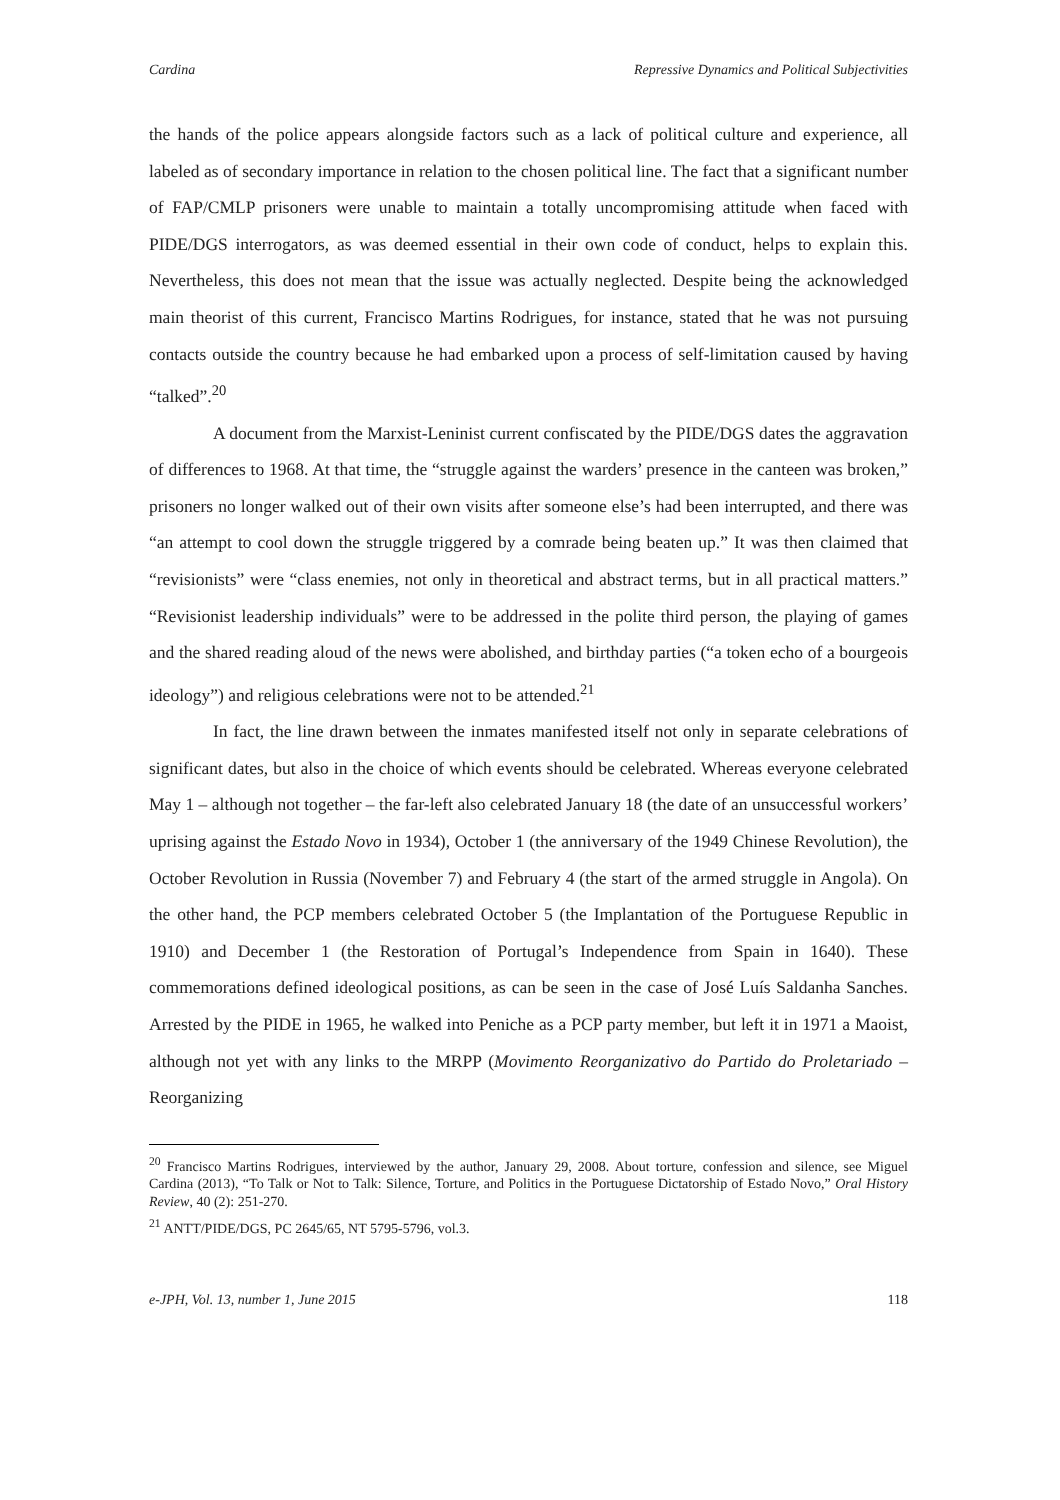Cardina Repressive Dynamics and Political Subjectivities
the hands of the police appears alongside factors such as a lack of political culture and experience, all labeled as of secondary importance in relation to the chosen political line. The fact that a significant number of FAP/CMLP prisoners were unable to maintain a totally uncompromising attitude when faced with PIDE/DGS interrogators, as was deemed essential in their own code of conduct, helps to explain this. Nevertheless, this does not mean that the issue was actually neglected. Despite being the acknowledged main theorist of this current, Francisco Martins Rodrigues, for instance, stated that he was not pursuing contacts outside the country because he had embarked upon a process of self-limitation caused by having “talked”.<sup>20</sup>
A document from the Marxist-Leninist current confiscated by the PIDE/DGS dates the aggravation of differences to 1968. At that time, the “struggle against the warders’ presence in the canteen was broken,” prisoners no longer walked out of their own visits after someone else’s had been interrupted, and there was “an attempt to cool down the struggle triggered by a comrade being beaten up.” It was then claimed that “revisionists” were “class enemies, not only in theoretical and abstract terms, but in all practical matters.” “Revisionist leadership individuals” were to be addressed in the polite third person, the playing of games and the shared reading aloud of the news were abolished, and birthday parties (“a token echo of a bourgeois ideology”) and religious celebrations were not to be attended.<sup>21</sup>
In fact, the line drawn between the inmates manifested itself not only in separate celebrations of significant dates, but also in the choice of which events should be celebrated. Whereas everyone celebrated May 1 – although not together – the far-left also celebrated January 18 (the date of an unsuccessful workers’ uprising against the Estado Novo in 1934), October 1 (the anniversary of the 1949 Chinese Revolution), the October Revolution in Russia (November 7) and February 4 (the start of the armed struggle in Angola). On the other hand, the PCP members celebrated October 5 (the Implantation of the Portuguese Republic in 1910) and December 1 (the Restoration of Portugal’s Independence from Spain in 1640). These commemorations defined ideological positions, as can be seen in the case of José Luís Saldanha Sanches. Arrested by the PIDE in 1965, he walked into Peniche as a PCP party member, but left it in 1971 a Maoist, although not yet with any links to the MRPP (Movimento Reorganizativo do Partido do Proletariado – Reorganizing
<sup>20</sup> Francisco Martins Rodrigues, interviewed by the author, January 29, 2008. About torture, confession and silence, see Miguel Cardina (2013), “To Talk or Not to Talk: Silence, Torture, and Politics in the Portuguese Dictatorship of Estado Novo,” Oral History Review, 40 (2): 251-270.
<sup>21</sup> ANTT/PIDE/DGS, PC 2645/65, NT 5795-5796, vol.3.
e-JPH, Vol. 13, number 1, June 2015 118